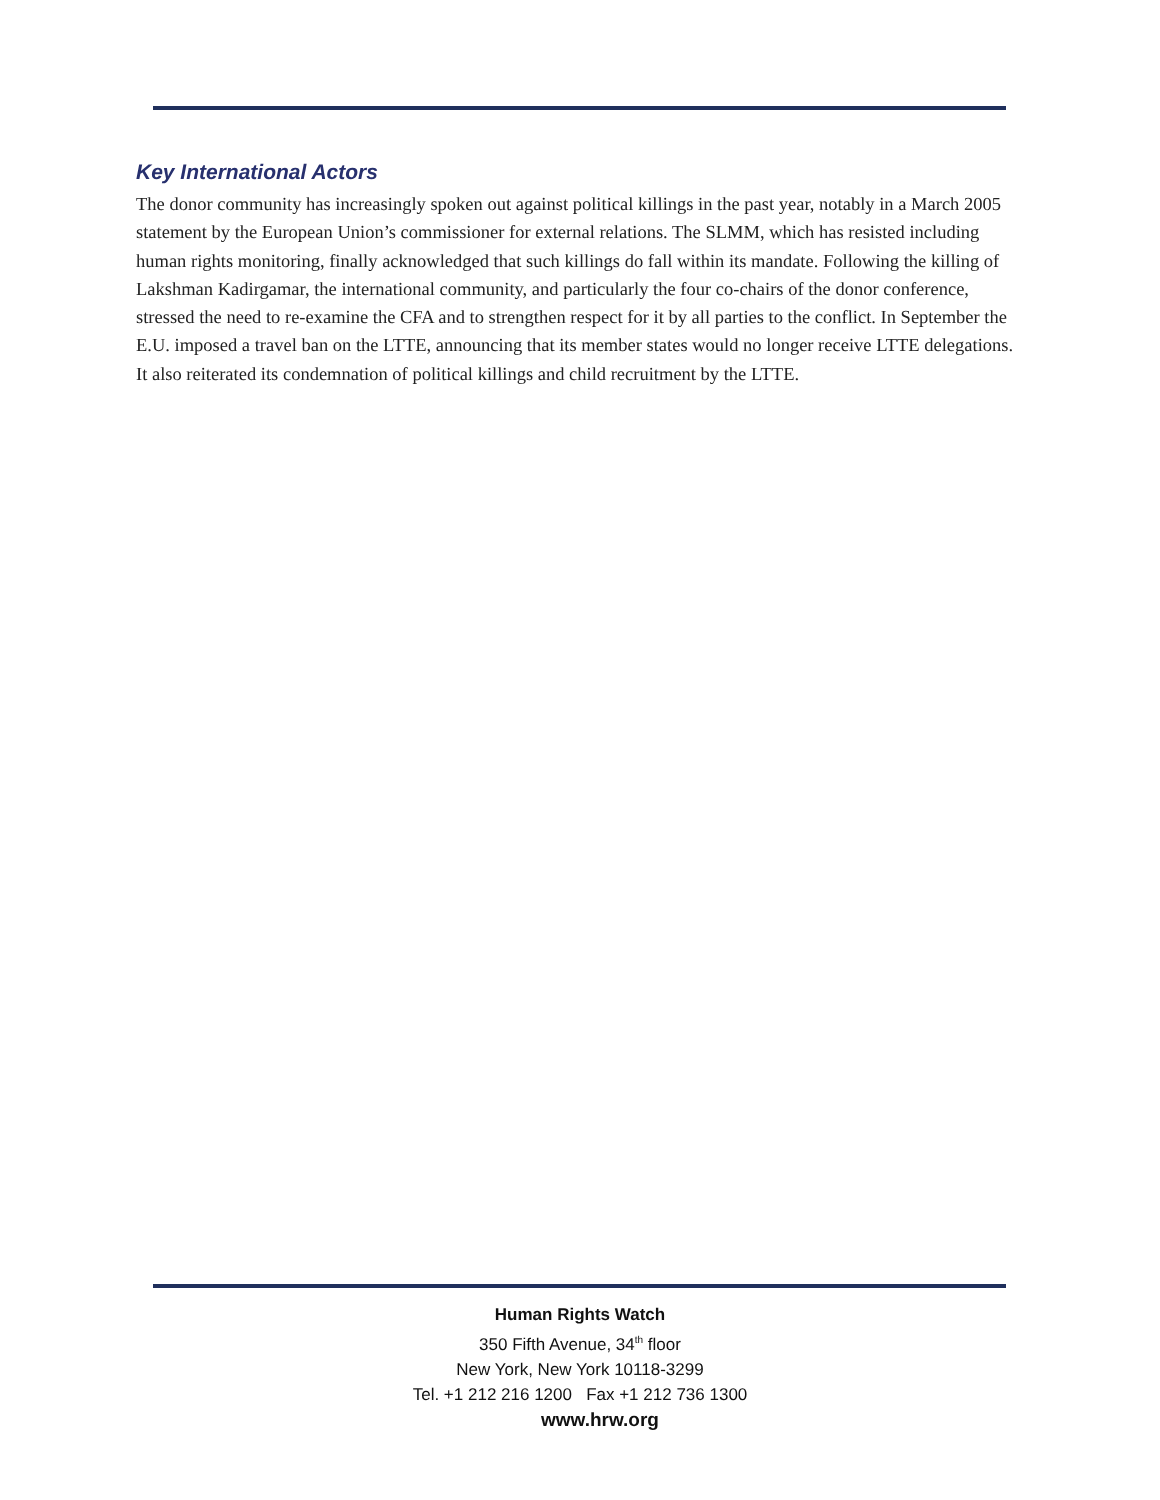Key International Actors
The donor community has increasingly spoken out against political killings in the past year, notably in a March 2005 statement by the European Union’s commissioner for external relations. The SLMM, which has resisted including human rights monitoring, finally acknowledged that such killings do fall within its mandate. Following the killing of Lakshman Kadirgamar, the international community, and particularly the four co-chairs of the donor conference, stressed the need to re-examine the CFA and to strengthen respect for it by all parties to the conflict. In September the E.U. imposed a travel ban on the LTTE, announcing that its member states would no longer receive LTTE delegations. It also reiterated its condemnation of political killings and child recruitment by the LTTE.
Human Rights Watch
350 Fifth Avenue, 34<sup>th</sup> floor
New York, New York 10118-3299
Tel. +1 212 216 1200 Fax +1 212 736 1300
www.hrw.org